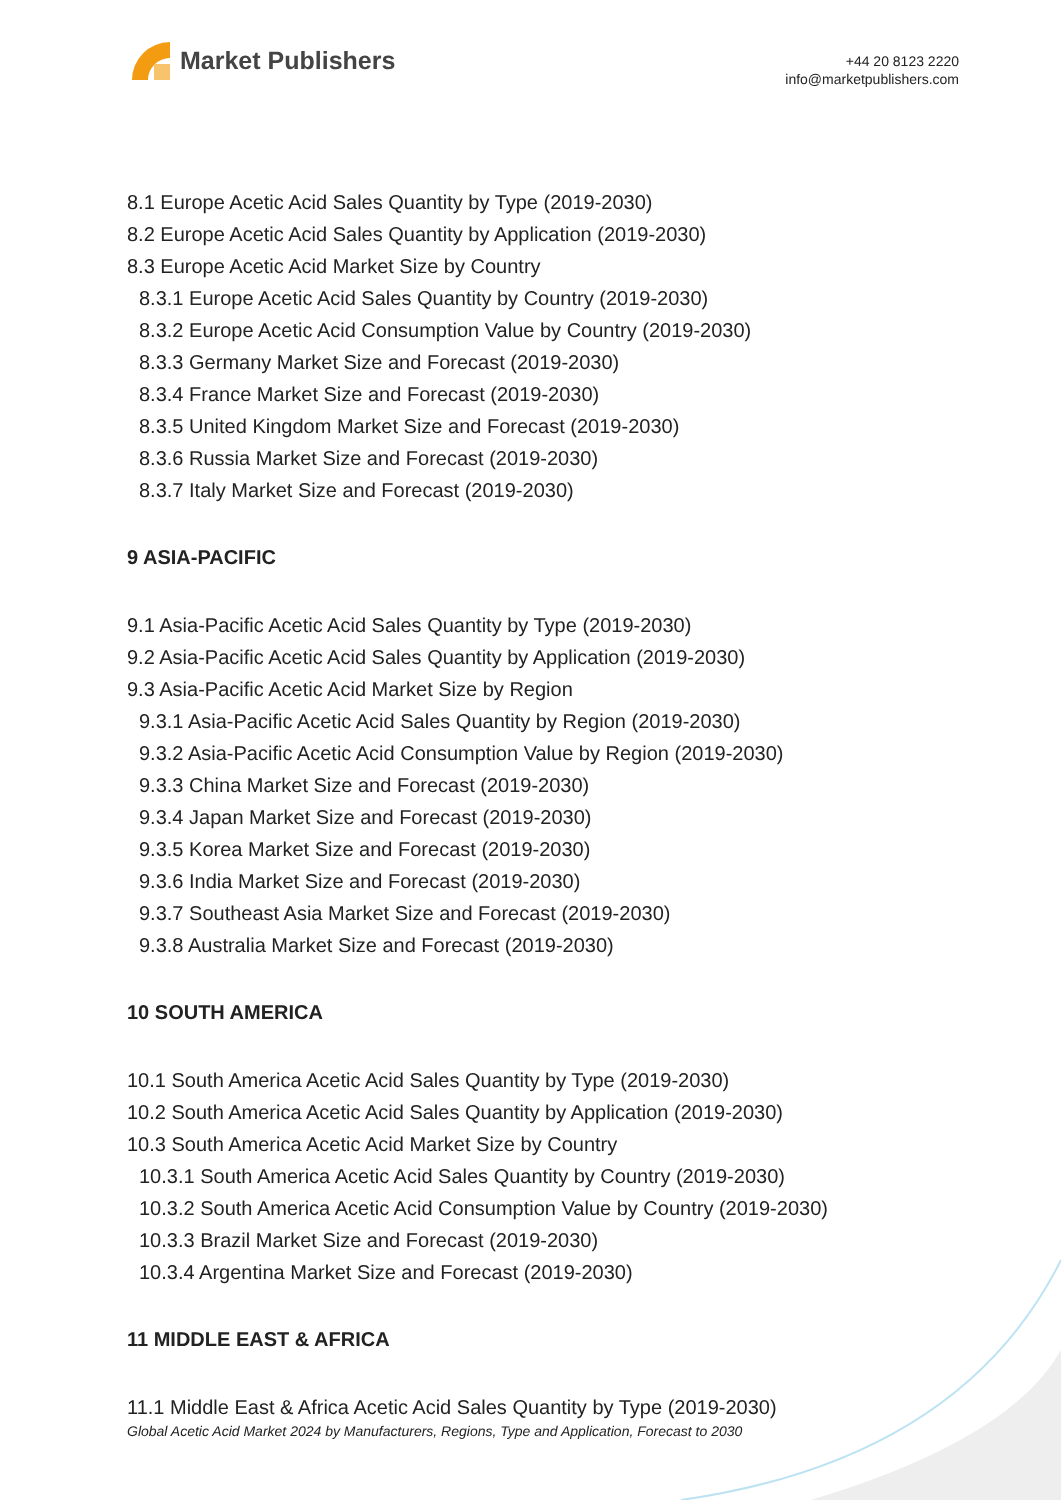Market Publishers
+44 20 8123 2220
info@marketpublishers.com
8.1 Europe Acetic Acid Sales Quantity by Type (2019-2030)
8.2 Europe Acetic Acid Sales Quantity by Application (2019-2030)
8.3 Europe Acetic Acid Market Size by Country
8.3.1 Europe Acetic Acid Sales Quantity by Country (2019-2030)
8.3.2 Europe Acetic Acid Consumption Value by Country (2019-2030)
8.3.3 Germany Market Size and Forecast (2019-2030)
8.3.4 France Market Size and Forecast (2019-2030)
8.3.5 United Kingdom Market Size and Forecast (2019-2030)
8.3.6 Russia Market Size and Forecast (2019-2030)
8.3.7 Italy Market Size and Forecast (2019-2030)
9 ASIA-PACIFIC
9.1 Asia-Pacific Acetic Acid Sales Quantity by Type (2019-2030)
9.2 Asia-Pacific Acetic Acid Sales Quantity by Application (2019-2030)
9.3 Asia-Pacific Acetic Acid Market Size by Region
9.3.1 Asia-Pacific Acetic Acid Sales Quantity by Region (2019-2030)
9.3.2 Asia-Pacific Acetic Acid Consumption Value by Region (2019-2030)
9.3.3 China Market Size and Forecast (2019-2030)
9.3.4 Japan Market Size and Forecast (2019-2030)
9.3.5 Korea Market Size and Forecast (2019-2030)
9.3.6 India Market Size and Forecast (2019-2030)
9.3.7 Southeast Asia Market Size and Forecast (2019-2030)
9.3.8 Australia Market Size and Forecast (2019-2030)
10 SOUTH AMERICA
10.1 South America Acetic Acid Sales Quantity by Type (2019-2030)
10.2 South America Acetic Acid Sales Quantity by Application (2019-2030)
10.3 South America Acetic Acid Market Size by Country
10.3.1 South America Acetic Acid Sales Quantity by Country (2019-2030)
10.3.2 South America Acetic Acid Consumption Value by Country (2019-2030)
10.3.3 Brazil Market Size and Forecast (2019-2030)
10.3.4 Argentina Market Size and Forecast (2019-2030)
11 MIDDLE EAST & AFRICA
11.1 Middle East & Africa Acetic Acid Sales Quantity by Type (2019-2030)
Global Acetic Acid Market 2024 by Manufacturers, Regions, Type and Application, Forecast to 2030